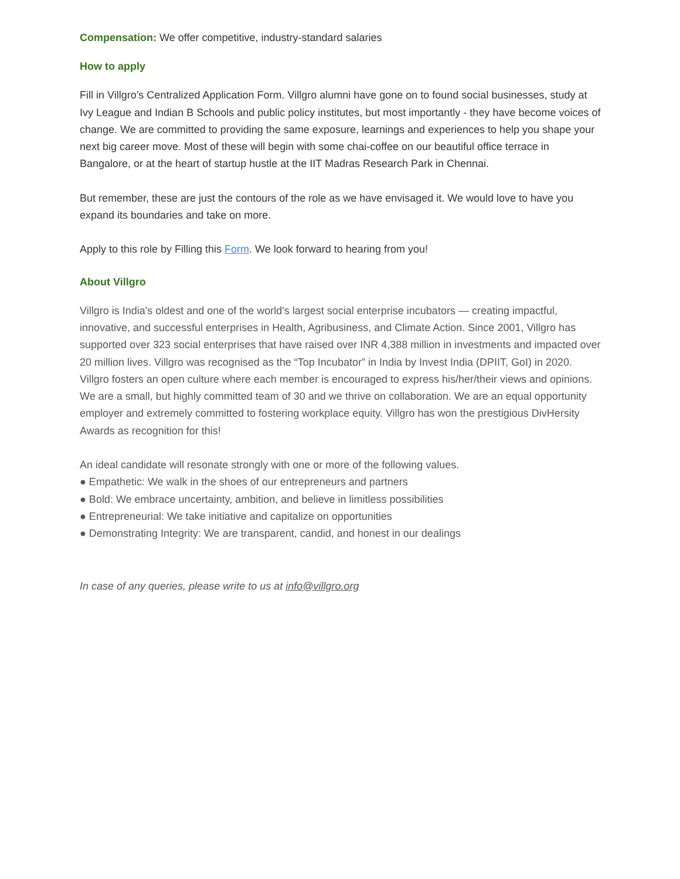Compensation: We offer competitive, industry-standard salaries
How to apply
Fill in Villgro’s Centralized Application Form. Villgro alumni have gone on to found social businesses, study at Ivy League and Indian B Schools and public policy institutes, but most importantly - they have become voices of change. We are committed to providing the same exposure, learnings and experiences to help you shape your next big career move. Most of these will begin with some chai-coffee on our beautiful office terrace in Bangalore, or at the heart of startup hustle at the IIT Madras Research Park in Chennai.
But remember, these are just the contours of the role as we have envisaged it. We would love to have you expand its boundaries and take on more.
Apply to this role by Filling this Form. We look forward to hearing from you!
About Villgro
Villgro is India's oldest and one of the world's largest social enterprise incubators — creating impactful, innovative, and successful enterprises in Health, Agribusiness, and Climate Action. Since 2001, Villgro has supported over 323 social enterprises that have raised over INR 4,388 million in investments and impacted over 20 million lives. Villgro was recognised as the “Top Incubator” in India by Invest India (DPIIT, GoI) in 2020. Villgro fosters an open culture where each member is encouraged to express his/her/their views and opinions. We are a small, but highly committed team of 30 and we thrive on collaboration. We are an equal opportunity employer and extremely committed to fostering workplace equity. Villgro has won the prestigious DivHersity Awards as recognition for this!
An ideal candidate will resonate strongly with one or more of the following values.
● Empathetic: We walk in the shoes of our entrepreneurs and partners
● Bold: We embrace uncertainty, ambition, and believe in limitless possibilities
● Entrepreneurial: We take initiative and capitalize on opportunities
● Demonstrating Integrity: We are transparent, candid, and honest in our dealings
In case of any queries, please write to us at info@villgro.org